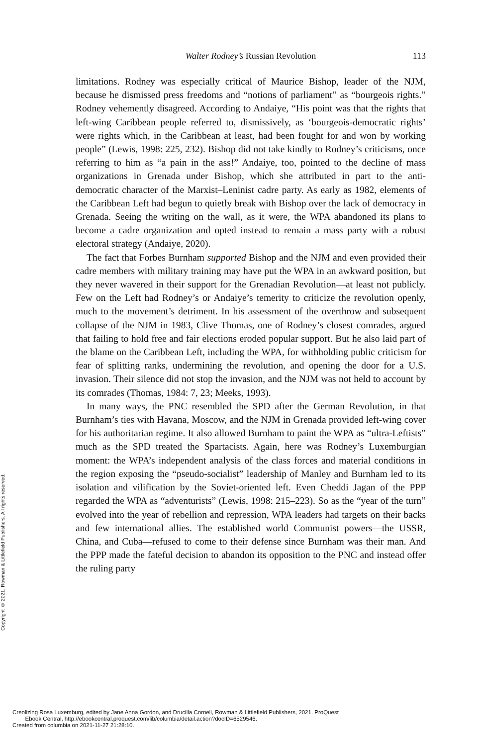Walter Rodney’s Russian Revolution 113
limitations. Rodney was especially critical of Maurice Bishop, leader of the NJM, because he dismissed press freedoms and “notions of parliament” as “bourgeois rights.” Rodney vehemently disagreed. According to Andaiye, “His point was that the rights that left-wing Caribbean people referred to, dismissively, as ‘bourgeois-democratic rights’ were rights which, in the Caribbean at least, had been fought for and won by working people” (Lewis, 1998: 225, 232). Bishop did not take kindly to Rodney’s criticisms, once referring to him as “a pain in the ass!” Andaiye, too, pointed to the decline of mass organizations in Grenada under Bishop, which she attributed in part to the anti-democratic character of the Marxist–Leninist cadre party. As early as 1982, elements of the Caribbean Left had begun to quietly break with Bishop over the lack of democracy in Grenada. Seeing the writing on the wall, as it were, the WPA abandoned its plans to become a cadre organization and opted instead to remain a mass party with a robust electoral strategy (Andaiye, 2020).
The fact that Forbes Burnham supported Bishop and the NJM and even provided their cadre members with military training may have put the WPA in an awkward position, but they never wavered in their support for the Grenadian Revolution—at least not publicly. Few on the Left had Rodney’s or Andaiye’s temerity to criticize the revolution openly, much to the movement’s detriment. In his assessment of the overthrow and subsequent collapse of the NJM in 1983, Clive Thomas, one of Rodney’s closest comrades, argued that failing to hold free and fair elections eroded popular support. But he also laid part of the blame on the Caribbean Left, including the WPA, for withholding public criticism for fear of splitting ranks, undermining the revolution, and opening the door for a U.S. invasion. Their silence did not stop the invasion, and the NJM was not held to account by its comrades (Thomas, 1984: 7, 23; Meeks, 1993).
In many ways, the PNC resembled the SPD after the German Revolution, in that Burnham’s ties with Havana, Moscow, and the NJM in Grenada provided left-wing cover for his authoritarian regime. It also allowed Burnham to paint the WPA as “ultra-Leftists” much as the SPD treated the Spartacists. Again, here was Rodney’s Luxemburgian moment: the WPA’s independent analysis of the class forces and material conditions in the region exposing the “pseudo-socialist” leadership of Manley and Burnham led to its isolation and vilification by the Soviet-oriented left. Even Cheddi Jagan of the PPP regarded the WPA as “adventurists” (Lewis, 1998: 215–223). So as the “year of the turn” evolved into the year of rebellion and repression, WPA leaders had targets on their backs and few international allies. The established world Communist powers—the USSR, China, and Cuba—refused to come to their defense since Burnham was their man. And the PPP made the fateful decision to abandon its opposition to the PNC and instead offer the ruling party
Copyright © 2021. Rowman & Littlefield Publishers. All rights reserved.
Creolizing Rosa Luxemburg, edited by Jane Anna Gordon, and Drucilla Cornell, Rowman & Littlefield Publishers, 2021. ProQuest
Ebook Central, http://ebookcentral.proquest.com/lib/columbia/detail.action?docID=6529546.
Created from columbia on 2021-11-27 21:28:10.